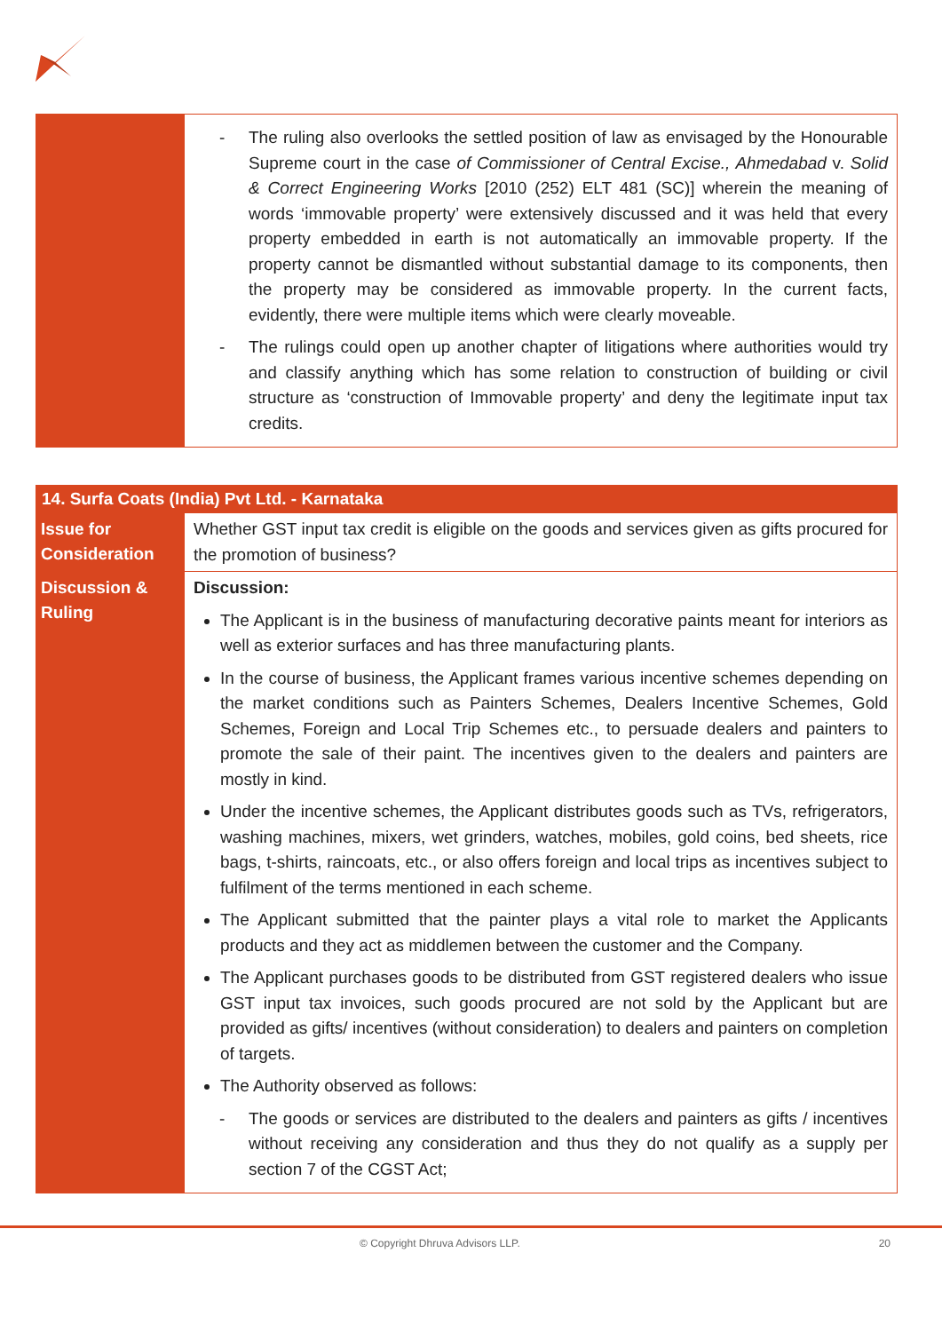| | - The ruling also overlooks the settled position of law as envisaged by the Honourable Supreme court in the case of Commissioner of Central Excise., Ahmedabad v. Solid & Correct Engineering Works [2010 (252) ELT 481 (SC)] wherein the meaning of words ‘immovable property’ were extensively discussed and it was held that every property embedded in earth is not automatically an immovable property. If the property cannot be dismantled without substantial damage to its components, then the property may be considered as immovable property. In the current facts, evidently, there were multiple items which were clearly moveable. - The rulings could open up another chapter of litigations where authorities would try and classify anything which has some relation to construction of building or civil structure as ‘construction of Immovable property’ and deny the legitimate input tax credits. |
| 14. Surfa Coats (India) Pvt Ltd. - Karnataka | |
| Issue for Consideration | Whether GST input tax credit is eligible on the goods and services given as gifts procured for the promotion of business? |
| Discussion & Ruling | Discussion: The Applicant is in the business of manufacturing decorative paints meant for interiors as well as exterior surfaces and has three manufacturing plants. In the course of business, the Applicant frames various incentive schemes depending on the market conditions such as Painters Schemes, Dealers Incentive Schemes, Gold Schemes, Foreign and Local Trip Schemes etc., to persuade dealers and painters to promote the sale of their paint. The incentives given to the dealers and painters are mostly in kind. Under the incentive schemes, the Applicant distributes goods such as TVs, refrigerators, washing machines, mixers, wet grinders, watches, mobiles, gold coins, bed sheets, rice bags, t-shirts, raincoats, etc., or also offers foreign and local trips as incentives subject to fulfilment of the terms mentioned in each scheme. The Applicant submitted that the painter plays a vital role to market the Applicants products and they act as middlemen between the customer and the Company. The Applicant purchases goods to be distributed from GST registered dealers who issue GST input tax invoices, such goods procured are not sold by the Applicant but are provided as gifts/ incentives (without consideration) to dealers and painters on completion of targets. The Authority observed as follows: - The goods or services are distributed to the dealers and painters as gifts / incentives without receiving any consideration and thus they do not qualify as a supply per section 7 of the CGST Act; |
© Copyright Dhruva Advisors LLP. 20